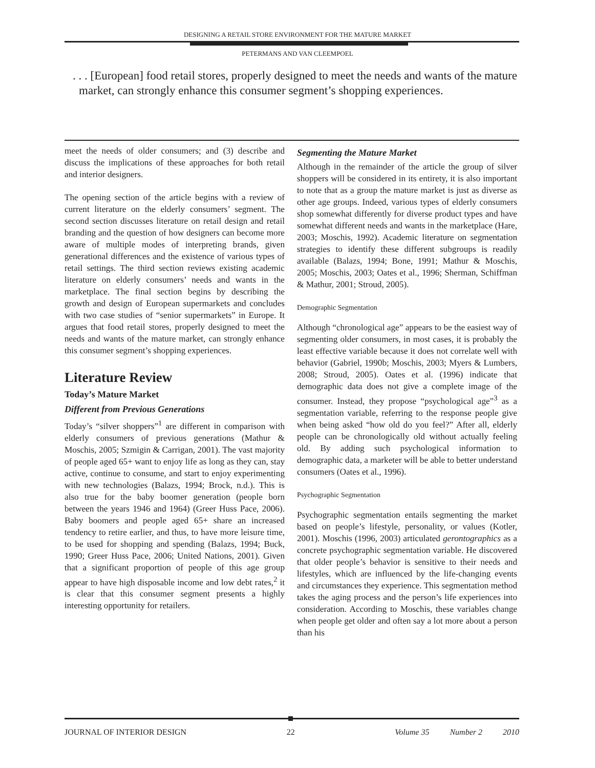DESIGNING A RETAIL STORE ENVIRONMENT FOR THE MATURE MARKET
PETERMANS AND VAN CLEEMPOEL
. . . [European] food retail stores, properly designed to meet the needs and wants of the mature market, can strongly enhance this consumer segment’s shopping experiences.
meet the needs of older consumers; and (3) describe and discuss the implications of these approaches for both retail and interior designers.
The opening section of the article begins with a review of current literature on the elderly consumers’ segment. The second section discusses literature on retail design and retail branding and the question of how designers can become more aware of multiple modes of interpreting brands, given generational differences and the existence of various types of retail settings. The third section reviews existing academic literature on elderly consumers’ needs and wants in the marketplace. The final section begins by describing the growth and design of European supermarkets and concludes with two case studies of “senior supermarkets” in Europe. It argues that food retail stores, properly designed to meet the needs and wants of the mature market, can strongly enhance this consumer segment’s shopping experiences.
Literature Review
Today’s Mature Market
Different from Previous Generations
Today’s “silver shoppers”<sup>1</sup> are different in comparison with elderly consumers of previous generations (Mathur & Moschis, 2005; Szmigin & Carrigan, 2001). The vast majority of people aged 65+ want to enjoy life as long as they can, stay active, continue to consume, and start to enjoy experimenting with new technologies (Balazs, 1994; Brock, n.d.). This is also true for the baby boomer generation (people born between the years 1946 and 1964) (Greer Huss Pace, 2006). Baby boomers and people aged 65+ share an increased tendency to retire earlier, and thus, to have more leisure time, to be used for shopping and spending (Balazs, 1994; Buck, 1990; Greer Huss Pace, 2006; United Nations, 2001). Given that a significant proportion of people of this age group appear to have high disposable income and low debt rates,<sup>2</sup> it is clear that this consumer segment presents a highly interesting opportunity for retailers.
Segmenting the Mature Market
Although in the remainder of the article the group of silver shoppers will be considered in its entirety, it is also important to note that as a group the mature market is just as diverse as other age groups. Indeed, various types of elderly consumers shop somewhat differently for diverse product types and have somewhat different needs and wants in the marketplace (Hare, 2003; Moschis, 1992). Academic literature on segmentation strategies to identify these different subgroups is readily available (Balazs, 1994; Bone, 1991; Mathur & Moschis, 2005; Moschis, 2003; Oates et al., 1996; Sherman, Schiffman & Mathur, 2001; Stroud, 2005).
Demographic Segmentation
Although “chronological age” appears to be the easiest way of segmenting older consumers, in most cases, it is probably the least effective variable because it does not correlate well with behavior (Gabriel, 1990b; Moschis, 2003; Myers & Lumbers, 2008; Stroud, 2005). Oates et al. (1996) indicate that demographic data does not give a complete image of the consumer. Instead, they propose “psychological age”<sup>3</sup> as a segmentation variable, referring to the response people give when being asked “how old do you feel?” After all, elderly people can be chronologically old without actually feeling old. By adding such psychological information to demographic data, a marketer will be able to better understand consumers (Oates et al., 1996).
Psychographic Segmentation
Psychographic segmentation entails segmenting the market based on people’s lifestyle, personality, or values (Kotler, 2001). Moschis (1996, 2003) articulated gerontographics as a concrete psychographic segmentation variable. He discovered that older people’s behavior is sensitive to their needs and lifestyles, which are influenced by the life-changing events and circumstances they experience. This segmentation method takes the aging process and the person’s life experiences into consideration. According to Moschis, these variables change when people get older and often say a lot more about a person than his
JOURNAL OF INTERIOR DESIGN 22 Volume 35 Number 2 2010